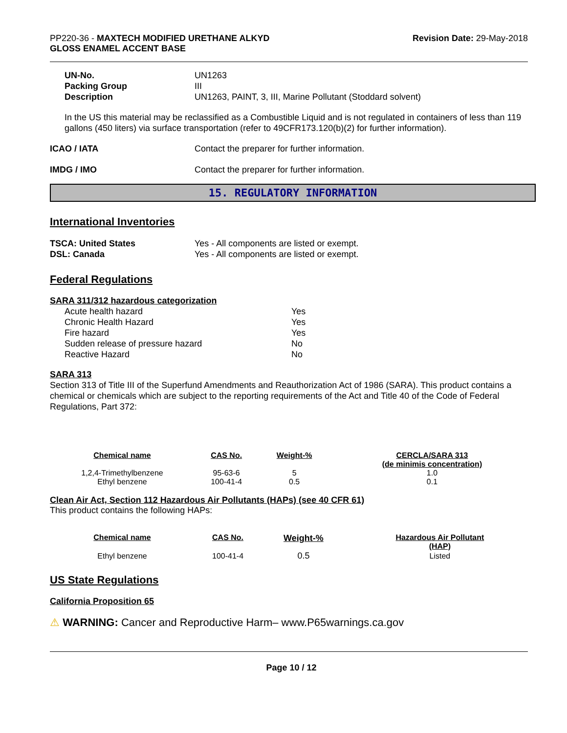PP220-36 - MAXTECH MODIFIED URETHANE ALKYD
GLOSS ENAMEL ACCENT BASE
Revision Date: 29-May-2018
UN-No. UN1263
Packing Group III
Description UN1263, PAINT, 3, III, Marine Pollutant (Stoddard solvent)
In the US this material may be reclassified as a Combustible Liquid and is not regulated in containers of less than 119 gallons (450 liters) via surface transportation (refer to 49CFR173.120(b)(2) for further information).
ICAO / IATA Contact the preparer for further information.
IMDG / IMO Contact the preparer for further information.
15. REGULATORY INFORMATION
International Inventories
TSCA: United States Yes - All components are listed or exempt.
DSL: Canada Yes - All components are listed or exempt.
Federal Regulations
SARA 311/312 hazardous categorization
| Acute health hazard | Yes |
| Chronic Health Hazard | Yes |
| Fire hazard | Yes |
| Sudden release of pressure hazard | No |
| Reactive Hazard | No |
SARA 313
Section 313 of Title III of the Superfund Amendments and Reauthorization Act of 1986 (SARA). This product contains a chemical or chemicals which are subject to the reporting requirements of the Act and Title 40 of the Code of Federal Regulations, Part 372:
| Chemical name | CAS No. | Weight-% | CERCLA/SARA 313 (de minimis concentration) |
| --- | --- | --- | --- |
| 1,2,4-Trimethylbenzene | 95-63-6 | 5 | 1.0 |
| Ethyl benzene | 100-41-4 | 0.5 | 0.1 |
Clean Air Act, Section 112 Hazardous Air Pollutants (HAPs) (see 40 CFR 61)
This product contains the following HAPs:
| Chemical name | CAS No. | Weight-% | Hazardous Air Pollutant (HAP) |
| --- | --- | --- | --- |
| Ethyl benzene | 100-41-4 | 0.5 | Listed |
US State Regulations
California Proposition 65
⚠ WARNING: Cancer and Reproductive Harm– www.P65warnings.ca.gov
Page 10 / 12